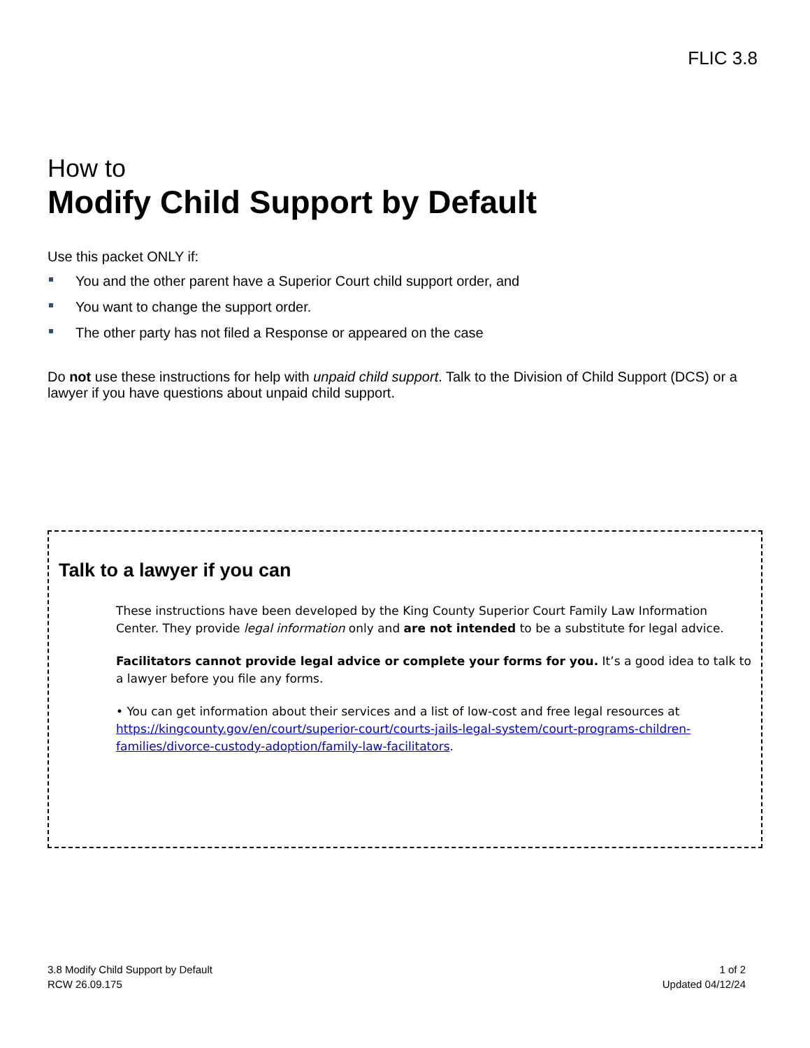FLIC 3.8
How to
Modify Child Support by Default
Use this packet ONLY if:
You and the other parent have a Superior Court child support order, and
You want to change the support order.
The other party has not filed a Response or appeared on the case
Do not use these instructions for help with unpaid child support. Talk to the Division of Child Support (DCS) or a lawyer if you have questions about unpaid child support.
Talk to a lawyer if you can
These instructions have been developed by the King County Superior Court Family Law Information Center. They provide legal information only and are not intended to be a substitute for legal advice.
Facilitators cannot provide legal advice or complete your forms for you. It’s a good idea to talk to a lawyer before you file any forms.
• You can get information about their services and a list of low-cost and free legal resources at https://kingcounty.gov/en/court/superior-court/courts-jails-legal-system/court-programs-children-families/divorce-custody-adoption/family-law-facilitators.
3.8 Modify Child Support by Default
RCW 26.09.175
1 of 2
Updated 04/12/24